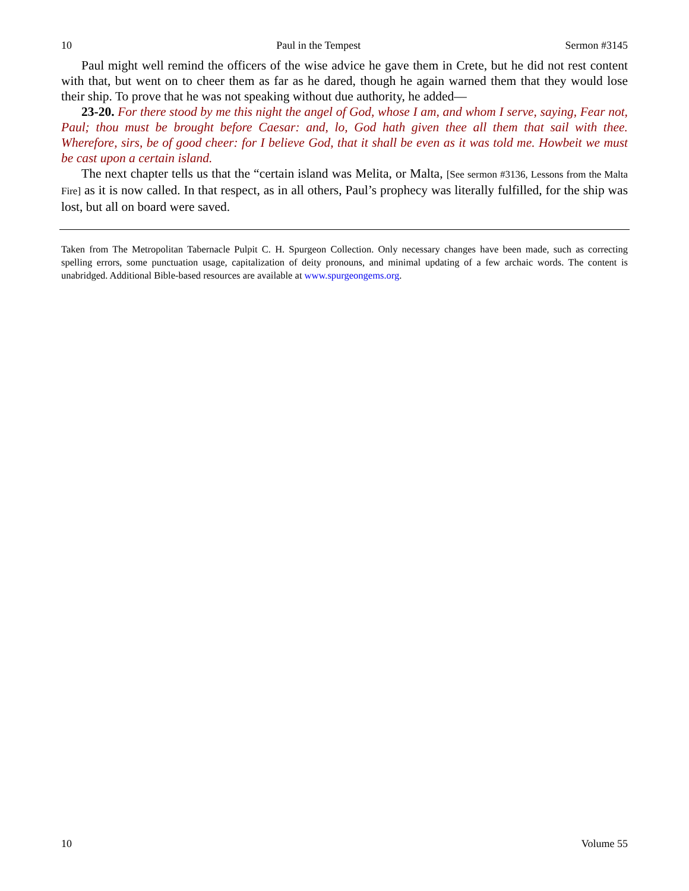10 Paul in the Tempest Sermon #3145
Paul might well remind the officers of the wise advice he gave them in Crete, but he did not rest content with that, but went on to cheer them as far as he dared, though he again warned them that they would lose their ship. To prove that he was not speaking without due authority, he added—
23-20. For there stood by me this night the angel of God, whose I am, and whom I serve, saying, Fear not, Paul; thou must be brought before Caesar: and, lo, God hath given thee all them that sail with thee. Wherefore, sirs, be of good cheer: for I believe God, that it shall be even as it was told me. Howbeit we must be cast upon a certain island.
The next chapter tells us that the “certain island was Melita, or Malta, [See sermon #3136, Lessons from the Malta Fire] as it is now called. In that respect, as in all others, Paul’s prophecy was literally fulfilled, for the ship was lost, but all on board were saved.
Taken from The Metropolitan Tabernacle Pulpit C. H. Spurgeon Collection. Only necessary changes have been made, such as correcting spelling errors, some punctuation usage, capitalization of deity pronouns, and minimal updating of a few archaic words. The content is unabridged. Additional Bible-based resources are available at www.spurgeongems.org.
10 Volume 55